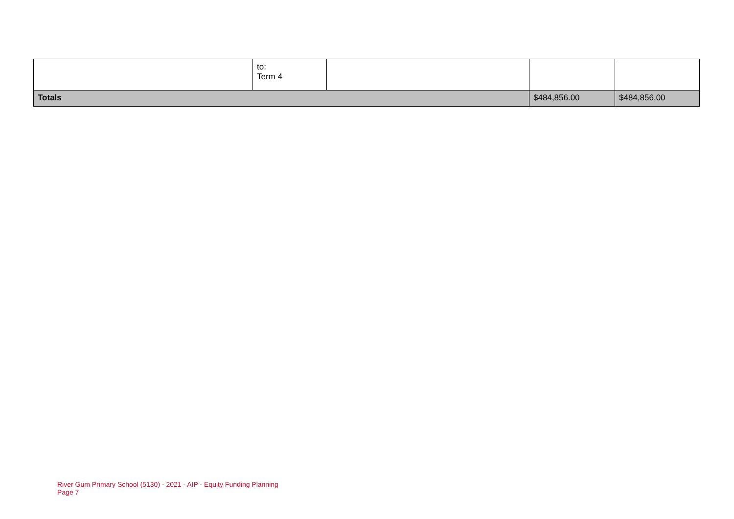| | to: Term 4 | | | |
| Totals | | | $484,856.00 | $484,856.00 |
River Gum Primary School (5130) - 2021 - AIP - Equity Funding Planning
Page 7